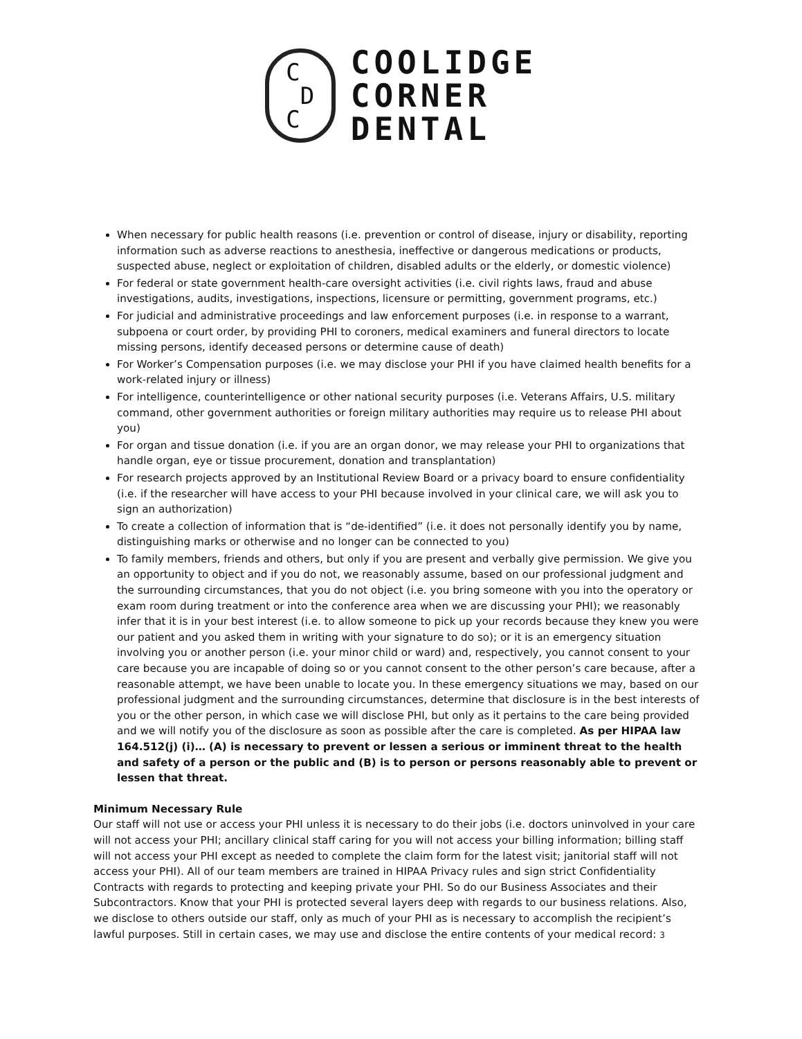C
D
C
COOLIDGE
CORNER
DENTAL
When necessary for public health reasons (i.e. prevention or control of disease, injury or disability, reporting information such as adverse reactions to anesthesia, ineffective or dangerous medications or products, suspected abuse, neglect or exploitation of children, disabled adults or the elderly, or domestic violence)
For federal or state government health-care oversight activities (i.e. civil rights laws, fraud and abuse investigations, audits, investigations, inspections, licensure or permitting, government programs, etc.)
For judicial and administrative proceedings and law enforcement purposes (i.e. in response to a warrant, subpoena or court order, by providing PHI to coroners, medical examiners and funeral directors to locate missing persons, identify deceased persons or determine cause of death)
For Worker’s Compensation purposes (i.e. we may disclose your PHI if you have claimed health benefits for a work-related injury or illness)
For intelligence, counterintelligence or other national security purposes (i.e. Veterans Affairs, U.S. military command, other government authorities or foreign military authorities may require us to release PHI about you)
For organ and tissue donation (i.e. if you are an organ donor, we may release your PHI to organizations that handle organ, eye or tissue procurement, donation and transplantation)
For research projects approved by an Institutional Review Board or a privacy board to ensure confidentiality (i.e. if the researcher will have access to your PHI because involved in your clinical care, we will ask you to sign an authorization)
To create a collection of information that is “de-identified” (i.e. it does not personally identify you by name, distinguishing marks or otherwise and no longer can be connected to you)
To family members, friends and others, but only if you are present and verbally give permission. We give you an opportunity to object and if you do not, we reasonably assume, based on our professional judgment and the surrounding circumstances, that you do not object (i.e. you bring someone with you into the operatory or exam room during treatment or into the conference area when we are discussing your PHI); we reasonably infer that it is in your best interest (i.e. to allow someone to pick up your records because they knew you were our patient and you asked them in writing with your signature to do so); or it is an emergency situation involving you or another person (i.e. your minor child or ward) and, respectively, you cannot consent to your care because you are incapable of doing so or you cannot consent to the other person’s care because, after a reasonable attempt, we have been unable to locate you. In these emergency situations we may, based on our professional judgment and the surrounding circumstances, determine that disclosure is in the best interests of you or the other person, in which case we will disclose PHI, but only as it pertains to the care being provided and we will notify you of the disclosure as soon as possible after the care is completed. As per HIPAA law 164.512(j) (i)… (A) is necessary to prevent or lessen a serious or imminent threat to the health and safety of a person or the public and (B) is to person or persons reasonably able to prevent or lessen that threat.
Minimum Necessary Rule
Our staff will not use or access your PHI unless it is necessary to do their jobs (i.e. doctors uninvolved in your care will not access your PHI; ancillary clinical staff caring for you will not access your billing information; billing staff will not access your PHI except as needed to complete the claim form for the latest visit; janitorial staff will not access your PHI). All of our team members are trained in HIPAA Privacy rules and sign strict Confidentiality Contracts with regards to protecting and keeping private your PHI. So do our Business Associates and their Subcontractors. Know that your PHI is protected several layers deep with regards to our business relations. Also, we disclose to others outside our staff, only as much of your PHI as is necessary to accomplish the recipient’s lawful purposes. Still in certain cases, we may use and disclose the entire contents of your medical record: 3